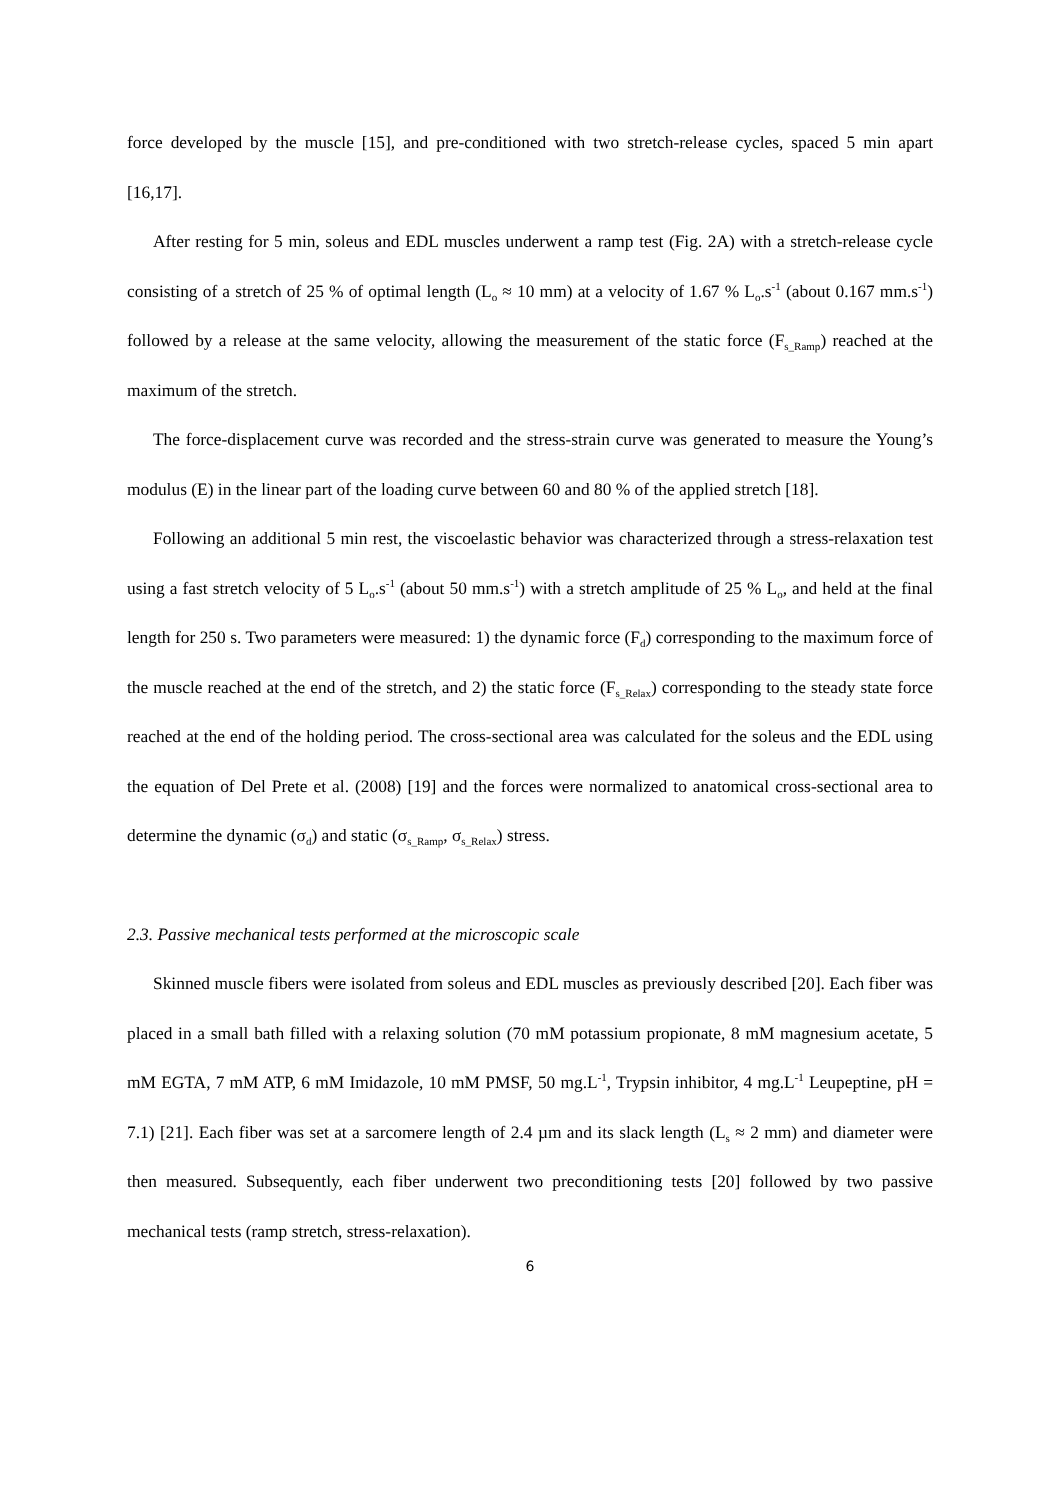force developed by the muscle [15], and pre-conditioned with two stretch-release cycles, spaced 5 min apart [16,17].
After resting for 5 min, soleus and EDL muscles underwent a ramp test (Fig. 2A) with a stretch-release cycle consisting of a stretch of 25 % of optimal length (L<sub>o</sub> ≈ 10 mm) at a velocity of 1.67 % L<sub>o</sub>.s<sup>-1</sup> (about 0.167 mm.s<sup>-1</sup>) followed by a release at the same velocity, allowing the measurement of the static force (F<sub>s_Ramp</sub>) reached at the maximum of the stretch.
The force-displacement curve was recorded and the stress-strain curve was generated to measure the Young’s modulus (E) in the linear part of the loading curve between 60 and 80 % of the applied stretch [18].
Following an additional 5 min rest, the viscoelastic behavior was characterized through a stress-relaxation test using a fast stretch velocity of 5 L<sub>o</sub>.s<sup>-1</sup> (about 50 mm.s<sup>-1</sup>) with a stretch amplitude of 25 % L<sub>o</sub>, and held at the final length for 250 s. Two parameters were measured: 1) the dynamic force (F<sub>d</sub>) corresponding to the maximum force of the muscle reached at the end of the stretch, and 2) the static force (F<sub>s_Relax</sub>) corresponding to the steady state force reached at the end of the holding period. The cross-sectional area was calculated for the soleus and the EDL using the equation of Del Prete et al. (2008) [19] and the forces were normalized to anatomical cross-sectional area to determine the dynamic (σ<sub>d</sub>) and static (σ<sub>s_Ramp</sub>, σ<sub>s_Relax</sub>) stress.
2.3. Passive mechanical tests performed at the microscopic scale
Skinned muscle fibers were isolated from soleus and EDL muscles as previously described [20]. Each fiber was placed in a small bath filled with a relaxing solution (70 mM potassium propionate, 8 mM magnesium acetate, 5 mM EGTA, 7 mM ATP, 6 mM Imidazole, 10 mM PMSF, 50 mg.L<sup>-1</sup>, Trypsin inhibitor, 4 mg.L<sup>-1</sup> Leupeptine, pH = 7.1) [21]. Each fiber was set at a sarcomere length of 2.4 µm and its slack length (L<sub>s</sub> ≈ 2 mm) and diameter were then measured. Subsequently, each fiber underwent two preconditioning tests [20] followed by two passive mechanical tests (ramp stretch, stress-relaxation).
6